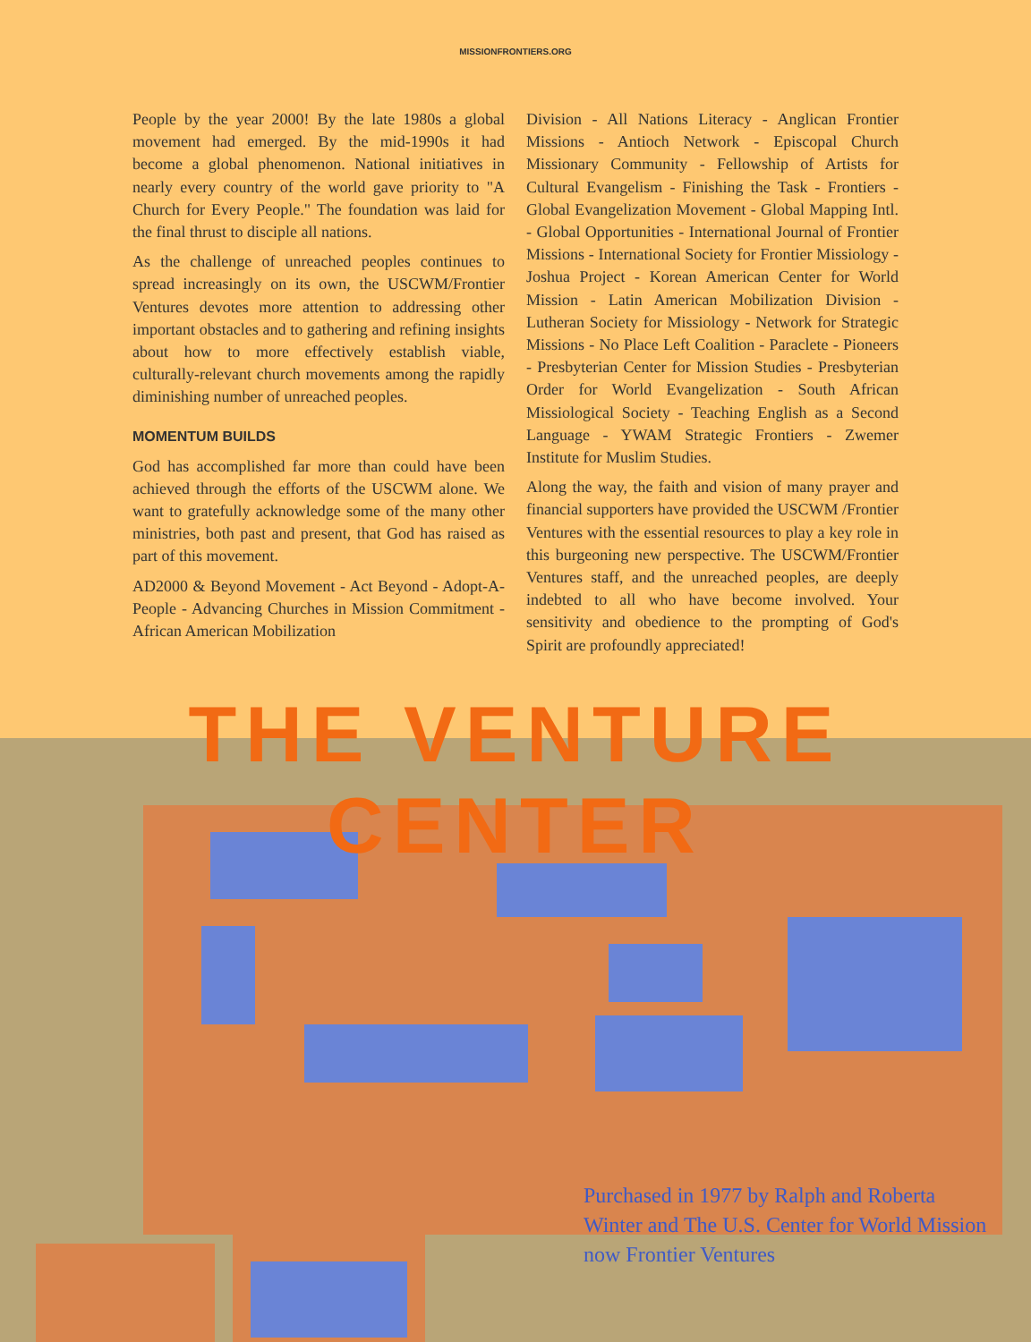MISSIONFRONTIERS.ORG
People by the year 2000! By the late 1980s a global movement had emerged. By the mid-1990s it had become a global phenomenon. National initiatives in nearly every country of the world gave priority to "A Church for Every People." The foundation was laid for the final thrust to disciple all nations.
As the challenge of unreached peoples continues to spread increasingly on its own, the USCWM/Frontier Ventures devotes more attention to addressing other important obstacles and to gathering and refining insights about how to more effectively establish viable, culturally-relevant church movements among the rapidly diminishing number of unreached peoples.
MOMENTUM BUILDS
God has accomplished far more than could have been achieved through the efforts of the USCWM alone. We want to gratefully acknowledge some of the many other ministries, both past and present, that God has raised as part of this movement.
AD2000 & Beyond Movement - Act Beyond - Adopt-A-People - Advancing Churches in Mission Commitment - African American Mobilization
Division - All Nations Literacy - Anglican Frontier Missions - Antioch Network - Episcopal Church Missionary Community - Fellowship of Artists for Cultural Evangelism - Finishing the Task - Frontiers - Global Evangelization Movement - Global Mapping Intl. - Global Opportunities - International Journal of Frontier Missions - International Society for Frontier Missiology - Joshua Project - Korean American Center for World Mission - Latin American Mobilization Division - Lutheran Society for Missiology - Network for Strategic Missions - No Place Left Coalition - Paraclete - Pioneers - Presbyterian Center for Mission Studies - Presbyterian Order for World Evangelization - South African Missiological Society - Teaching English as a Second Language - YWAM Strategic Frontiers - Zwemer Institute for Muslim Studies.
Along the way, the faith and vision of many prayer and financial supporters have provided the USCWM /Frontier Ventures with the essential resources to play a key role in this burgeoning new perspective. The USCWM/Frontier Ventures staff, and the unreached peoples, are deeply indebted to all who have become involved. Your sensitivity and obedience to the prompting of God's Spirit are profoundly appreciated!
THE VENTURE CENTER
Purchased in 1977 by Ralph and Roberta Winter and The U.S. Center for World Mission now Frontier Ventures